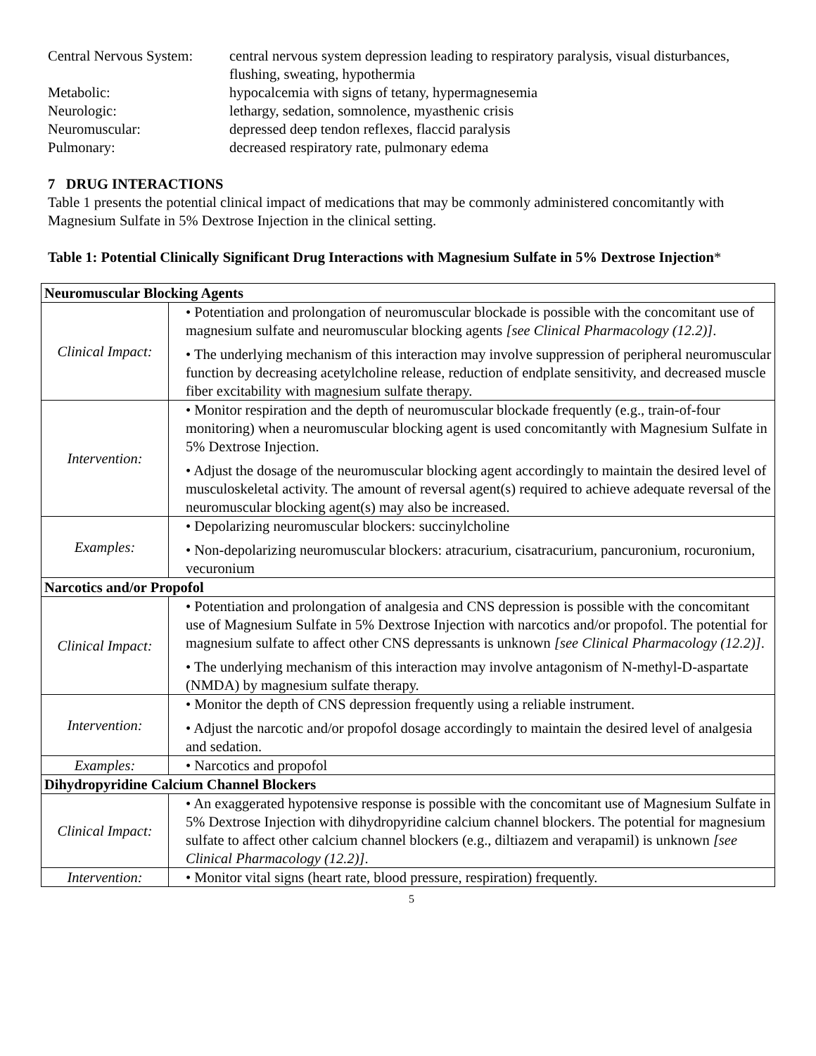| Central Nervous System: | central nervous system depression leading to respiratory paralysis, visual disturbances, flushing, sweating, hypothermia |
| Metabolic: | hypocalcemia with signs of tetany, hypermagnesemia |
| Neurologic: | lethargy, sedation, somnolence, myasthenic crisis |
| Neuromuscular: | depressed deep tendon reflexes, flaccid paralysis |
| Pulmonary: | decreased respiratory rate, pulmonary edema |
7 DRUG INTERACTIONS
Table 1 presents the potential clinical impact of medications that may be commonly administered concomitantly with Magnesium Sulfate in 5% Dextrose Injection in the clinical setting.
Table 1: Potential Clinically Significant Drug Interactions with Magnesium Sulfate in 5% Dextrose Injection*
| Neuromuscular Blocking Agents | |
| --- | --- |
| Clinical Impact: | • Potentiation and prolongation of neuromuscular blockade is possible with the concomitant use of magnesium sulfate and neuromuscular blocking agents [see Clinical Pharmacology (12.2)] . • The underlying mechanism of this interaction may involve suppression of peripheral neuromuscular function by decreasing acetylcholine release, reduction of endplate sensitivity, and decreased muscle fiber excitability with magnesium sulfate therapy. |
| Intervention: | • Monitor respiration and the depth of neuromuscular blockade frequently (e.g., train-of-four monitoring) when a neuromuscular blocking agent is used concomitantly with Magnesium Sulfate in 5% Dextrose Injection. • Adjust the dosage of the neuromuscular blocking agent accordingly to maintain the desired level of musculoskeletal activity. The amount of reversal agent(s) required to achieve adequate reversal of the neuromuscular blocking agent(s) may also be increased. |
| Examples: | • Depolarizing neuromuscular blockers: succinylcholine • Non-depolarizing neuromuscular blockers: atracurium, cisatracurium, pancuronium, rocuronium, vecuronium |
| Narcotics and/or Propofol | |
| Clinical Impact: | • Potentiation and prolongation of analgesia and CNS depression is possible with the concomitant use of Magnesium Sulfate in 5% Dextrose Injection with narcotics and/or propofol. The potential for magnesium sulfate to affect other CNS depressants is unknown [see Clinical Pharmacology (12.2)] . • The underlying mechanism of this interaction may involve antagonism of N-methyl-D-aspartate (NMDA) by magnesium sulfate therapy. |
| Intervention: | • Monitor the depth of CNS depression frequently using a reliable instrument. • Adjust the narcotic and/or propofol dosage accordingly to maintain the desired level of analgesia and sedation. |
| Examples: | • Narcotics and propofol |
| Dihydropyridine Calcium Channel Blockers | |
| Clinical Impact: | • An exaggerated hypotensive response is possible with the concomitant use of Magnesium Sulfate in 5% Dextrose Injection with dihydropyridine calcium channel blockers. The potential for magnesium sulfate to affect other calcium channel blockers (e.g., diltiazem and verapamil) is unknown [see Clinical Pharmacology (12.2)] . |
| Intervention: | • Monitor vital signs (heart rate, blood pressure, respiration) frequently. |
5